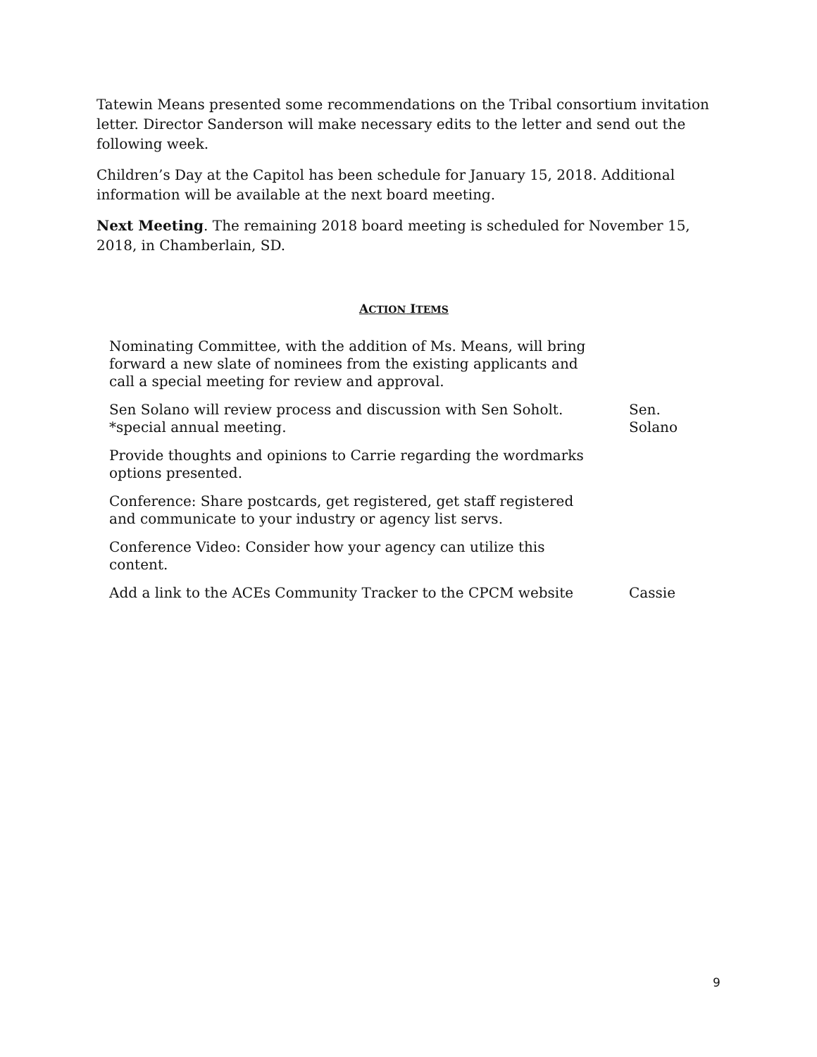Tatewin Means presented some recommendations on the Tribal consortium invitation letter. Director Sanderson will make necessary edits to the letter and send out the following week.
Children’s Day at the Capitol has been schedule for January 15, 2018. Additional information will be available at the next board meeting.
Next Meeting. The remaining 2018 board meeting is scheduled for November 15, 2018, in Chamberlain, SD.
ACTION ITEMS
| Nominating Committee, with the addition of Ms. Means, will bring forward a new slate of nominees from the existing applicants and call a special meeting for review and approval. | |
| Sen Solano will review process and discussion with Sen Soholt. *special annual meeting. | Sen. Solano |
| Provide thoughts and opinions to Carrie regarding the wordmarks options presented. | |
| Conference: Share postcards, get registered, get staff registered and communicate to your industry or agency list servs. | |
| Conference Video: Consider how your agency can utilize this content. | |
| Add a link to the ACEs Community Tracker to the CPCM website | Cassie |
9